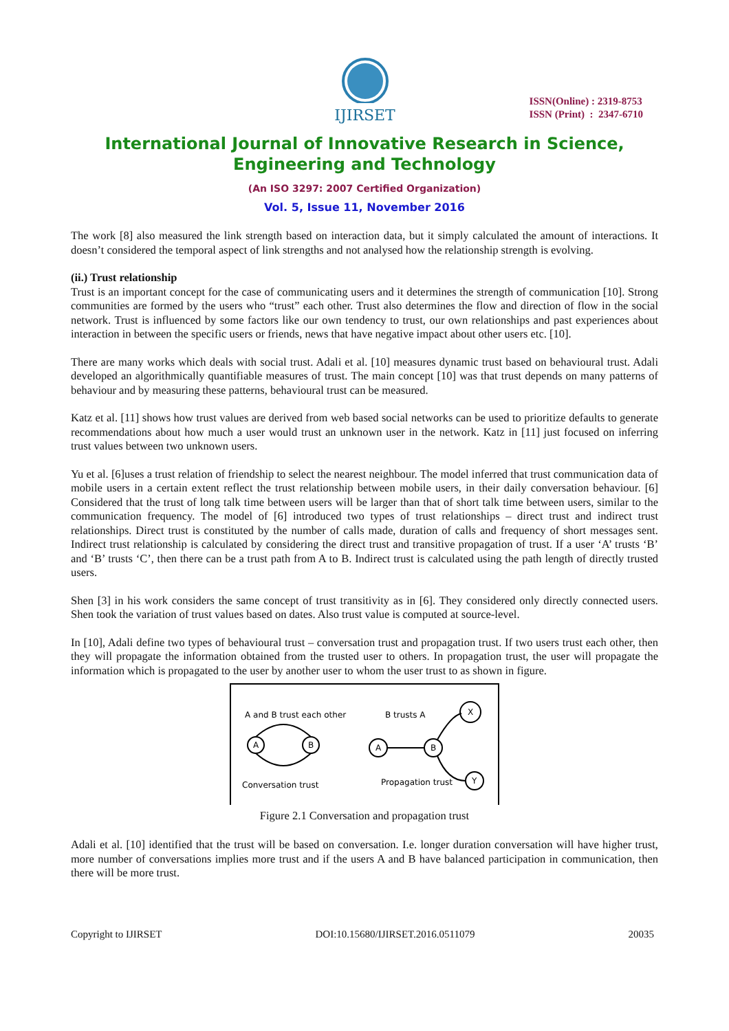IJIRSET
ISSN(Online) : 2319-8753
ISSN (Print) : 2347-6710
International Journal of Innovative Research in Science,
Engineering and Technology
(An ISO 3297: 2007 Certified Organization)
Vol. 5, Issue 11, November 2016
The work [8] also measured the link strength based on interaction data, but it simply calculated the amount of interactions. It doesn’t considered the temporal aspect of link strengths and not analysed how the relationship strength is evolving.
(ii.) Trust relationship
Trust is an important concept for the case of communicating users and it determines the strength of communication [10]. Strong communities are formed by the users who “trust” each other. Trust also determines the flow and direction of flow in the social network. Trust is influenced by some factors like our own tendency to trust, our own relationships and past experiences about interaction in between the specific users or friends, news that have negative impact about other users etc. [10].
There are many works which deals with social trust. Adali et al. [10] measures dynamic trust based on behavioural trust. Adali developed an algorithmically quantifiable measures of trust. The main concept [10] was that trust depends on many patterns of behaviour and by measuring these patterns, behavioural trust can be measured.
Katz et al. [11] shows how trust values are derived from web based social networks can be used to prioritize defaults to generate recommendations about how much a user would trust an unknown user in the network. Katz in [11] just focused on inferring trust values between two unknown users.
Yu et al. [6]uses a trust relation of friendship to select the nearest neighbour. The model inferred that trust communication data of mobile users in a certain extent reflect the trust relationship between mobile users, in their daily conversation behaviour. [6] Considered that the trust of long talk time between users will be larger than that of short talk time between users, similar to the communication frequency. The model of [6] introduced two types of trust relationships – direct trust and indirect trust relationships. Direct trust is constituted by the number of calls made, duration of calls and frequency of short messages sent. Indirect trust relationship is calculated by considering the direct trust and transitive propagation of trust. If a user ‘A’ trusts ‘B’ and ‘B’ trusts ‘C’, then there can be a trust path from A to B. Indirect trust is calculated using the path length of directly trusted users.
Shen [3] in his work considers the same concept of trust transitivity as in [6]. They considered only directly connected users. Shen took the variation of trust values based on dates. Also trust value is computed at source-level.
In [10], Adali define two types of behavioural trust – conversation trust and propagation trust. If two users trust each other, then they will propagate the information obtained from the trusted user to others. In propagation trust, the user will propagate the information which is propagated to the user by another user to whom the user trust to as shown in figure.
A and B trust each other
B trusts A
A
B
A
B
X
Y
Conversation trust
Propagation trust
Figure 2.1 Conversation and propagation trust
Adali et al. [10] identified that the trust will be based on conversation. I.e. longer duration conversation will have higher trust, more number of conversations implies more trust and if the users A and B have balanced participation in communication, then there will be more trust.
Copyright to IJIRSET DOI:10.15680/IJIRSET.2016.0511079 20035